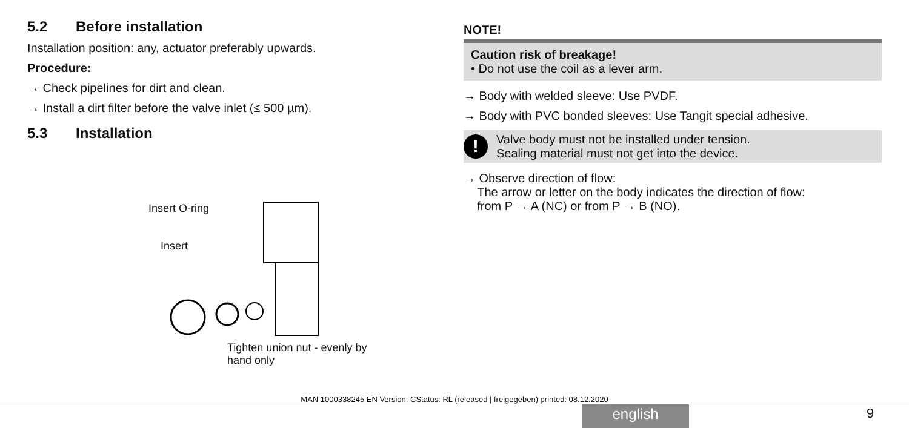5.2 Before installation
Installation position: any, actuator preferably upwards.
Procedure:
→ Check pipelines for dirt and clean.
→ Install a dirt filter before the valve inlet (≤ 500 µm).
5.3 Installation
Insert O-ring
Insert
Tighten union nut - evenly by
hand only
NOTE!
Caution risk of breakage!
• Do not use the coil as a lever arm.
→ Body with welded sleeve: Use PVDF.
→ Body with PVC bonded sleeves: Use Tangit special adhesive.
!
Valve body must not be installed under tension.
Sealing material must not get into the device.
→ Observe direction of flow:
The arrow or letter on the body indicates the direction of flow:
from P → A (NC) or from P → B (NO).
MAN 1000338245 EN Version: CStatus: RL (released | freigegeben) printed: 08.12.2020
english 9